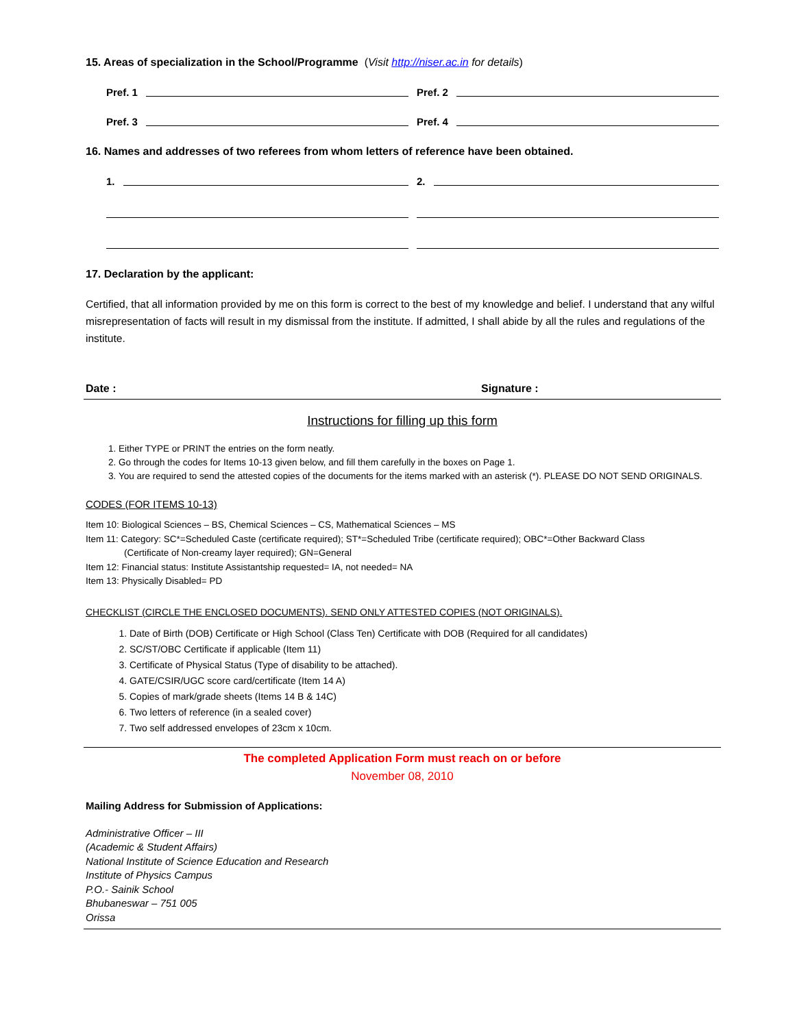15. Areas of specialization in the School/Programme (Visit http://niser.ac.in for details)
Pref. 1 Pref. 2
Pref. 3 Pref. 4
16. Names and addresses of two referees from whom letters of reference have been obtained.
1. 2.
17. Declaration by the applicant:
Certified, that all information provided by me on this form is correct to the best of my knowledge and belief. I understand that any wilful misrepresentation of facts will result in my dismissal from the institute. If admitted, I shall abide by all the rules and regulations of the institute.
Date : Signature :
Instructions for filling up this form
1. Either TYPE or PRINT the entries on the form neatly.
2. Go through the codes for Items 10-13 given below, and fill them carefully in the boxes on Page 1.
3. You are required to send the attested copies of the documents for the items marked with an asterisk (*). PLEASE DO NOT SEND ORIGINALS.
CODES (FOR ITEMS 10-13)
Item 10: Biological Sciences – BS, Chemical Sciences – CS, Mathematical Sciences – MS
Item 11: Category: SC*=Scheduled Caste (certificate required); ST*=Scheduled Tribe (certificate required); OBC*=Other Backward Class
(Certificate of Non-creamy layer required); GN=General
Item 12: Financial status: Institute Assistantship requested= IA, not needed= NA
Item 13: Physically Disabled= PD
CHECKLIST (CIRCLE THE ENCLOSED DOCUMENTS). SEND ONLY ATTESTED COPIES (NOT ORIGINALS).
1. Date of Birth (DOB) Certificate or High School (Class Ten) Certificate with DOB (Required for all candidates)
2. SC/ST/OBC Certificate if applicable (Item 11)
3. Certificate of Physical Status (Type of disability to be attached).
4. GATE/CSIR/UGC score card/certificate (Item 14 A)
5. Copies of mark/grade sheets (Items 14 B & 14C)
6. Two letters of reference (in a sealed cover)
7. Two self addressed envelopes of 23cm x 10cm.
The completed Application Form must reach on or before
November 08, 2010
Mailing Address for Submission of Applications:
Administrative Officer – III
(Academic & Student Affairs)
National Institute of Science Education and Research
Institute of Physics Campus
P.O.- Sainik School
Bhubaneswar – 751 005
Orissa